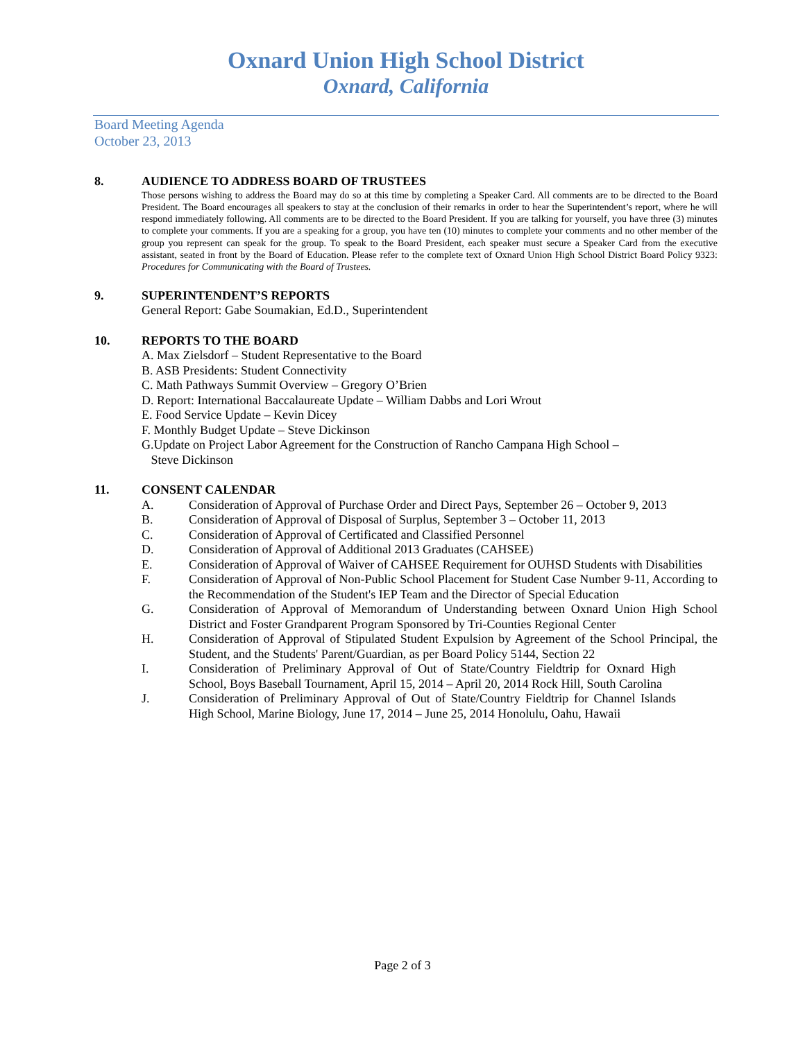Oxnard Union High School District
Oxnard, California
Board Meeting Agenda
October 23, 2013
8.
AUDIENCE TO ADDRESS BOARD OF TRUSTEES
Those persons wishing to address the Board may do so at this time by completing a Speaker Card. All comments are to be directed to the Board President. The Board encourages all speakers to stay at the conclusion of their remarks in order to hear the Superintendent’s report, where he will respond immediately following. All comments are to be directed to the Board President. If you are talking for yourself, you have three (3) minutes to complete your comments. If you are a speaking for a group, you have ten (10) minutes to complete your comments and no other member of the group you represent can speak for the group. To speak to the Board President, each speaker must secure a Speaker Card from the executive assistant, seated in front by the Board of Education. Please refer to the complete text of Oxnard Union High School District Board Policy 9323: Procedures for Communicating with the Board of Trustees.
9.
SUPERINTENDENT’S REPORTS
General Report: Gabe Soumakian, Ed.D., Superintendent
10.
REPORTS TO THE BOARD
A. Max Zielsdorf – Student Representative to the Board
B. ASB Presidents: Student Connectivity
C. Math Pathways Summit Overview – Gregory O’Brien
D. Report: International Baccalaureate Update – William Dabbs and Lori Wrout
E. Food Service Update – Kevin Dicey
F. Monthly Budget Update – Steve Dickinson
G.Update on Project Labor Agreement for the Construction of Rancho Campana High School –
Steve Dickinson
11.
CONSENT CALENDAR
A. Consideration of Approval of Purchase Order and Direct Pays, September 26 – October 9, 2013
B. Consideration of Approval of Disposal of Surplus, September 3 – October 11, 2013
C. Consideration of Approval of Certificated and Classified Personnel
D. Consideration of Approval of Additional 2013 Graduates (CAHSEE)
E. Consideration of Approval of Waiver of CAHSEE Requirement for OUHSD Students with Disabilities
F. Consideration of Approval of Non-Public School Placement for Student Case Number 9-11, According to the Recommendation of the Student's IEP Team and the Director of Special Education
G. Consideration of Approval of Memorandum of Understanding between Oxnard Union High School District and Foster Grandparent Program Sponsored by Tri-Counties Regional Center
H. Consideration of Approval of Stipulated Student Expulsion by Agreement of the School Principal, the Student, and the Students' Parent/Guardian, as per Board Policy 5144, Section 22
I. Consideration of Preliminary Approval of Out of State/Country Fieldtrip for Oxnard High School, Boys Baseball Tournament, April 15, 2014 – April 20, 2014 Rock Hill, South Carolina
J. Consideration of Preliminary Approval of Out of State/Country Fieldtrip for Channel Islands High School, Marine Biology, June 17, 2014 – June 25, 2014 Honolulu, Oahu, Hawaii
Page 2 of 3